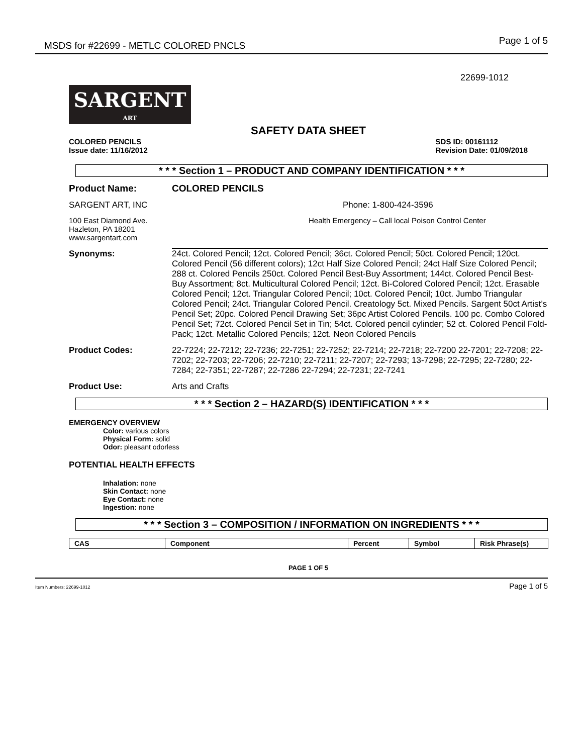MSDS for #22699 - METLC COLORED PNCLS Page 1 of 5
22699-1012
SARGENT
ART
SAFETY DATA SHEET
COLORED PENCILS
Issue date: 11/16/2012
SDS ID: 00161112
Revision Date: 01/09/2018
* * * Section 1 – PRODUCT AND COMPANY IDENTIFICATION * * *
Product Name: COLORED PENCILS
SARGENT ART, INC
Phone: 1-800-424-3596
100 East Diamond Ave.
Hazleton, PA 18201
www.sargentart.com
Health Emergency – Call local Poison Control Center
Synonyms: 24ct. Colored Pencil; 12ct. Colored Pencil; 36ct. Colored Pencil; 50ct. Colored Pencil; 120ct. Colored Pencil (56 different colors); 12ct Half Size Colored Pencil; 24ct Half Size Colored Pencil; 288 ct. Colored Pencils 250ct. Colored Pencil Best-Buy Assortment; 144ct. Colored Pencil Best-Buy Assortment; 8ct. Multicultural Colored Pencil; 12ct. Bi-Colored Colored Pencil; 12ct. Erasable Colored Pencil; 12ct. Triangular Colored Pencil; 10ct. Colored Pencil; 10ct. Jumbo Triangular Colored Pencil; 24ct. Triangular Colored Pencil. Creatology 5ct. Mixed Pencils. Sargent 50ct Artist’s Pencil Set; 20pc. Colored Pencil Drawing Set; 36pc Artist Colored Pencils. 100 pc. Combo Colored Pencil Set; 72ct. Colored Pencil Set in Tin; 54ct. Colored pencil cylinder; 52 ct. Colored Pencil Fold-Pack; 12ct. Metallic Colored Pencils; 12ct. Neon Colored Pencils
Product Codes: 22-7224; 22-7212; 22-7236; 22-7251; 22-7252; 22-7214; 22-7218; 22-7200 22-7201; 22-7208; 22-7202; 22-7203; 22-7206; 22-7210; 22-7211; 22-7207; 22-7293; 13-7298; 22-7295; 22-7280; 22-7284; 22-7351; 22-7287; 22-7286 22-7294; 22-7231; 22-7241
Product Use:
Arts and Crafts
* * * Section 2 – HAZARD(S) IDENTIFICATION * * *
EMERGENCY OVERVIEW
Color: various colors
Physical Form: solid
Odor: pleasant odorless
POTENTIAL HEALTH EFFECTS
Inhalation: none
Skin Contact: none
Eye Contact: none
Ingestion: none
* * * Section 3 – COMPOSITION / INFORMATION ON INGREDIENTS * * *
| CAS | Component | Percent | Symbol | Risk Phrase(s) |
PAGE 1 OF 5
Item Numbers: 22699-1012 Page 1 of 5